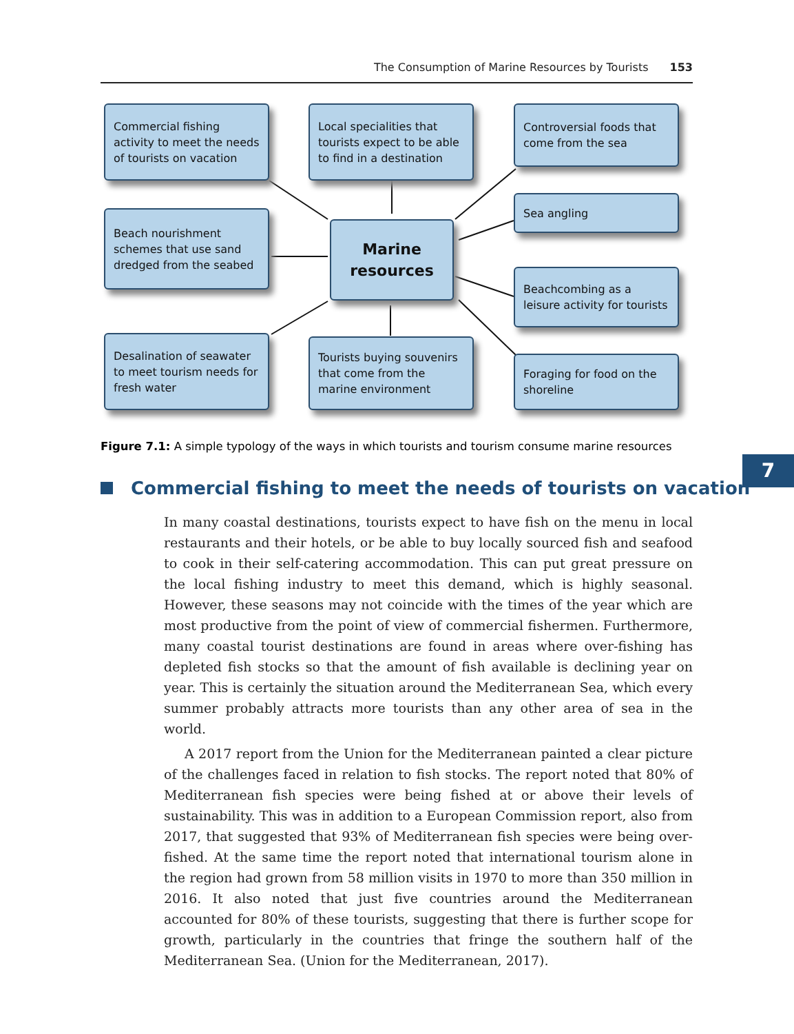The Consumption of Marine Resources by Tourists 153
Commercial fishing activity to meet the needs of tourists on vacation
Local specialities that tourists expect to be able to find in a destination
Controversial foods that come from the sea
Sea angling
Beach nourishment schemes that use sand dredged from the seabed
Marine resources
Beachcombing as a leisure activity for tourists
Desalination of seawater to meet tourism needs for fresh water
Tourists buying souvenirs that come from the marine environment
Foraging for food on the shoreline
Figure 7.1: A simple typology of the ways in which tourists and tourism consume marine resources
7
Commercial fishing to meet the needs of tourists on vacation
In many coastal destinations, tourists expect to have fish on the menu in local restaurants and their hotels, or be able to buy locally sourced fish and seafood to cook in their self-catering accommodation. This can put great pressure on the local fishing industry to meet this demand, which is highly seasonal. However, these seasons may not coincide with the times of the year which are most productive from the point of view of commercial fishermen. Furthermore, many coastal tourist destinations are found in areas where over-fishing has depleted fish stocks so that the amount of fish available is declining year on year. This is certainly the situation around the Mediterranean Sea, which every summer probably attracts more tourists than any other area of sea in the world.
A 2017 report from the Union for the Mediterranean painted a clear picture of the challenges faced in relation to fish stocks. The report noted that 80% of Mediterranean fish species were being fished at or above their levels of sustainability. This was in addition to a European Commission report, also from 2017, that suggested that 93% of Mediterranean fish species were being over-fished. At the same time the report noted that international tourism alone in the region had grown from 58 million visits in 1970 to more than 350 million in 2016. It also noted that just five countries around the Mediterranean accounted for 80% of these tourists, suggesting that there is further scope for growth, particularly in the countries that fringe the southern half of the Mediterranean Sea. (Union for the Mediterranean, 2017).